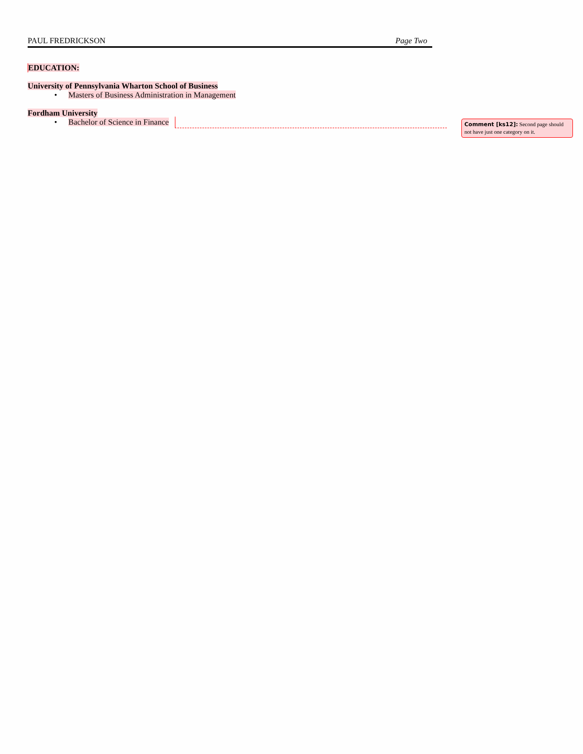PAUL FREDRICKSON Page Two
EDUCATION:
University of Pennsylvania Wharton School of Business
• Masters of Business Administration in Management
Fordham University
• Bachelor of Science in Finance
Comment [ks12]: Second page should not have just one category on it.